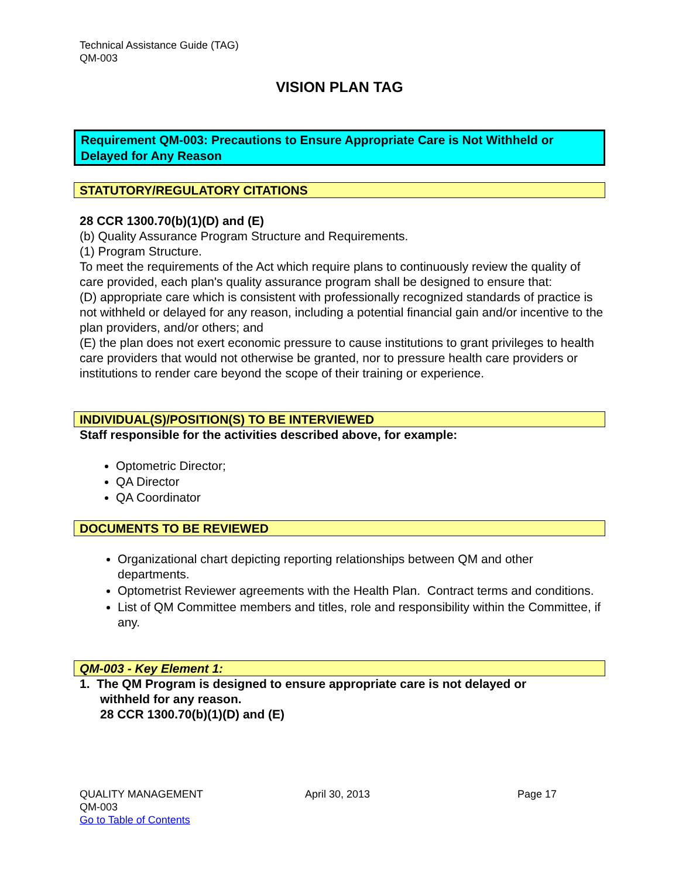Technical Assistance Guide (TAG)
QM-003
VISION PLAN TAG
Requirement QM-003: Precautions to Ensure Appropriate Care is Not Withheld or Delayed for Any Reason
STATUTORY/REGULATORY CITATIONS
28 CCR 1300.70(b)(1)(D) and (E)
(b) Quality Assurance Program Structure and Requirements.
(1) Program Structure.
To meet the requirements of the Act which require plans to continuously review the quality of care provided, each plan's quality assurance program shall be designed to ensure that:
(D) appropriate care which is consistent with professionally recognized standards of practice is not withheld or delayed for any reason, including a potential financial gain and/or incentive to the plan providers, and/or others; and
(E) the plan does not exert economic pressure to cause institutions to grant privileges to health care providers that would not otherwise be granted, nor to pressure health care providers or institutions to render care beyond the scope of their training or experience.
INDIVIDUAL(S)/POSITION(S) TO BE INTERVIEWED
Staff responsible for the activities described above, for example:
Optometric Director;
QA Director
QA Coordinator
DOCUMENTS TO BE REVIEWED
Organizational chart depicting reporting relationships between QM and other departments.
Optometrist Reviewer agreements with the Health Plan. Contract terms and conditions.
List of QM Committee members and titles, role and responsibility within the Committee, if any.
QM-003 - Key Element 1:
1. The QM Program is designed to ensure appropriate care is not delayed or
withheld for any reason.
28 CCR 1300.70(b)(1)(D) and (E)
QUALITY MANAGEMENT
QM-003
Go to Table of Contents
April 30, 2013 Page 17